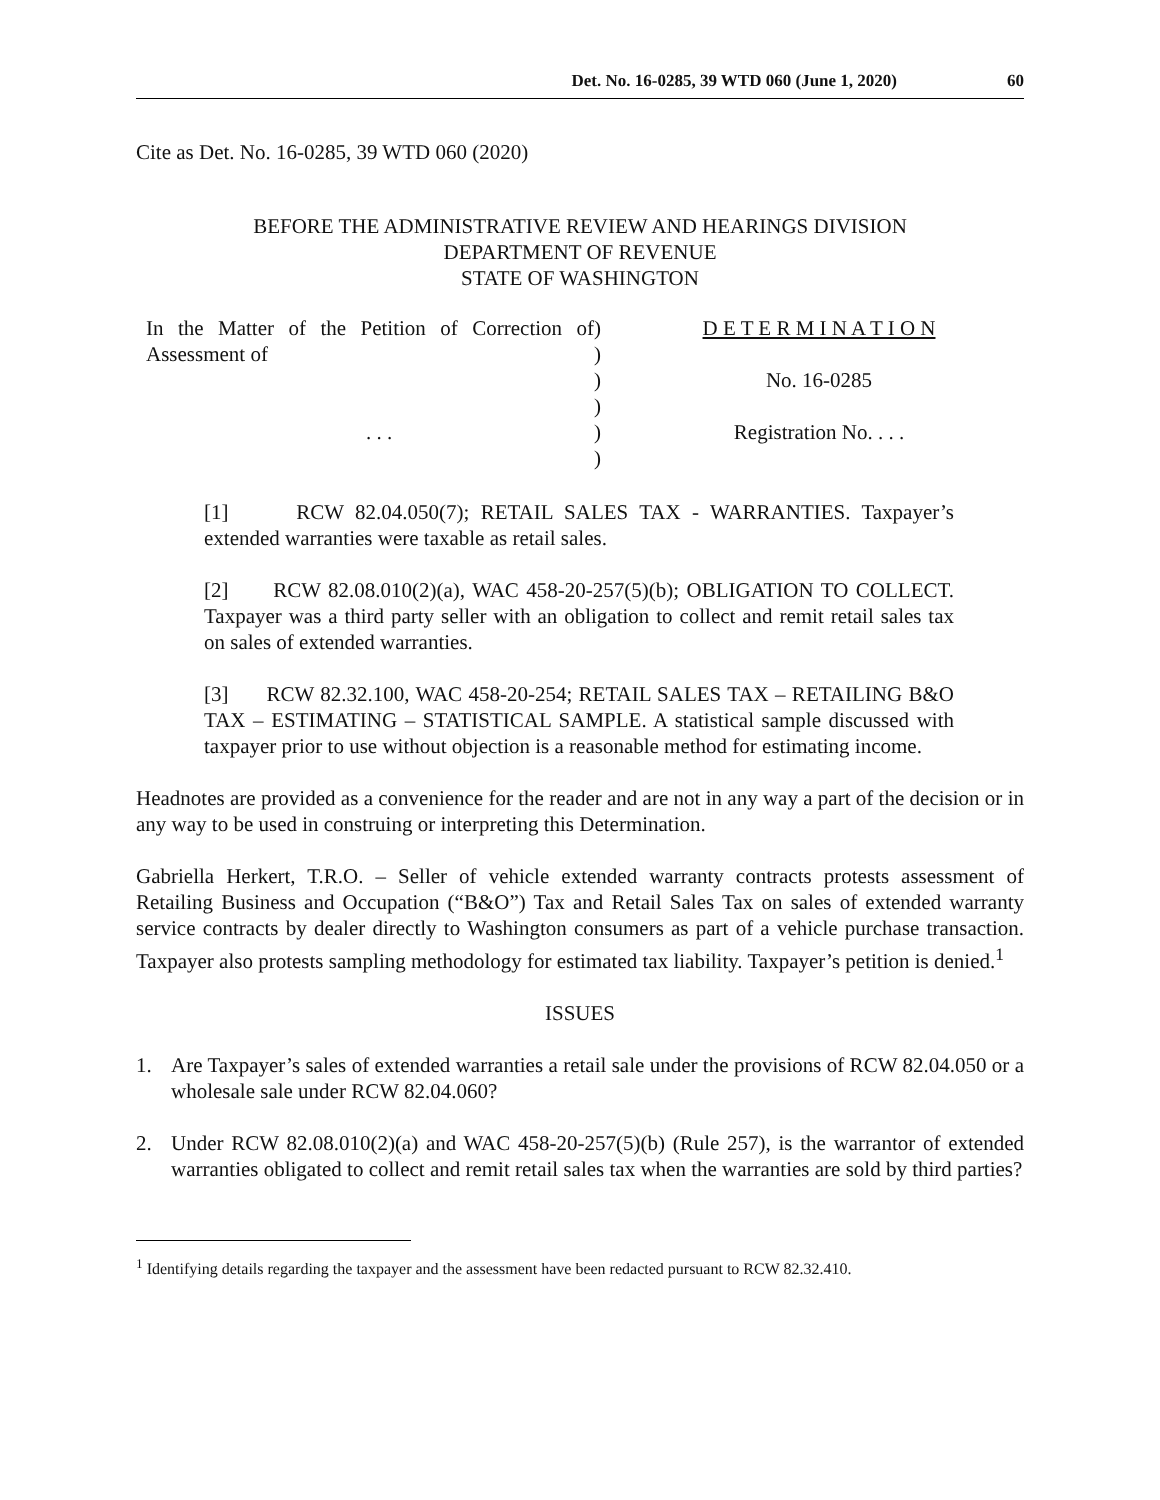Det. No. 16-0285, 39 WTD 060 (June 1, 2020) 60
Cite as Det. No. 16-0285, 39 WTD 060 (2020)
BEFORE THE ADMINISTRATIVE REVIEW AND HEARINGS DIVISION
DEPARTMENT OF REVENUE
STATE OF WASHINGTON
In the Matter of the Petition of Correction of Assessment of
. . .
)
)
)
)
)
)
D E T E R M I N A T I O N
No. 16-0285
Registration No. . . .
[1] RCW 82.04.050(7); RETAIL SALES TAX - WARRANTIES. Taxpayer’s extended warranties were taxable as retail sales.
[2] RCW 82.08.010(2)(a), WAC 458-20-257(5)(b); OBLIGATION TO COLLECT. Taxpayer was a third party seller with an obligation to collect and remit retail sales tax on sales of extended warranties.
[3] RCW 82.32.100, WAC 458-20-254; RETAIL SALES TAX – RETAILING B&O TAX – ESTIMATING – STATISTICAL SAMPLE. A statistical sample discussed with taxpayer prior to use without objection is a reasonable method for estimating income.
Headnotes are provided as a convenience for the reader and are not in any way a part of the decision or in any way to be used in construing or interpreting this Determination.
Gabriella Herkert, T.R.O. – Seller of vehicle extended warranty contracts protests assessment of Retailing Business and Occupation (“B&O”) Tax and Retail Sales Tax on sales of extended warranty service contracts by dealer directly to Washington consumers as part of a vehicle purchase transaction. Taxpayer also protests sampling methodology for estimated tax liability. Taxpayer’s petition is denied.<sup>1</sup>
ISSUES
1. Are Taxpayer’s sales of extended warranties a retail sale under the provisions of RCW 82.04.050 or a wholesale sale under RCW 82.04.060?
2. Under RCW 82.08.010(2)(a) and WAC 458-20-257(5)(b) (Rule 257), is the warrantor of extended warranties obligated to collect and remit retail sales tax when the warranties are sold by third parties?
<sup>1</sup> Identifying details regarding the taxpayer and the assessment have been redacted pursuant to RCW 82.32.410.